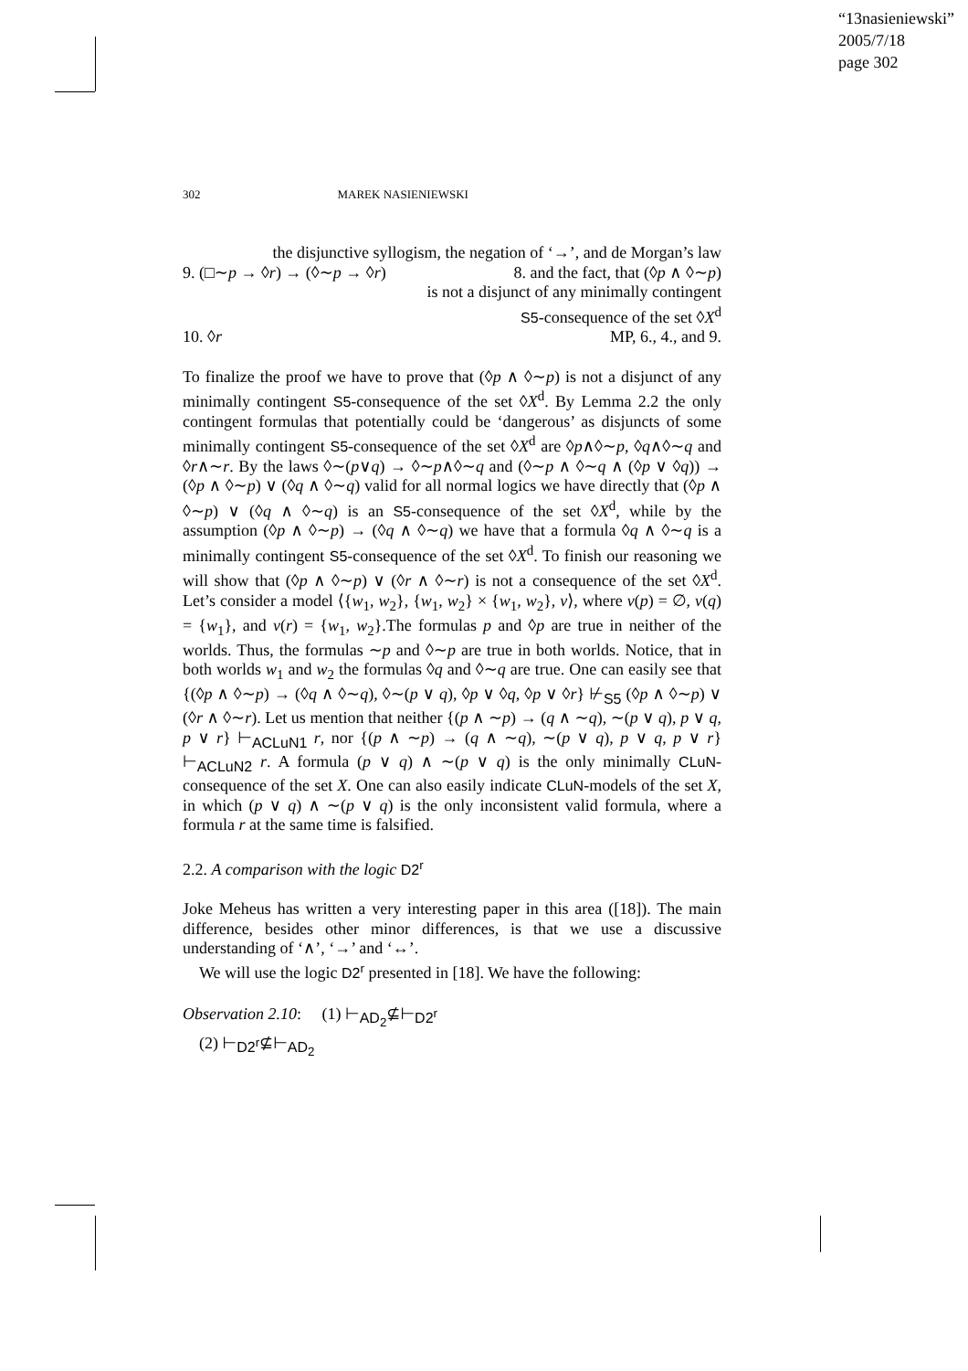“13nasieniewski”
2005/7/18
page 302
302 MAREK NASIENIEWSKI
the disjunctive syllogism, the negation of ‘→’, and de Morgan’s law
9. (□∼p → ◊r) → (◊∼p → ◊r) 8. and the fact, that (◊p ∧ ◊∼p)
is not a disjunct of any minimally contingent
S5-consequence of the set ◊X<sup>d</sup>
10. ◊r MP, 6., 4., and 9.
To finalize the proof we have to prove that (◊p ∧ ◊∼p) is not a disjunct of any minimally contingent S5-consequence of the set ◊X<sup>d</sup>. By Lemma 2.2 the only contingent formulas that potentially could be ‘dangerous’ as disjuncts of some minimally contingent S5-consequence of the set ◊X<sup>d</sup> are ◊p∧◊∼p, ◊q∧◊∼q and ◊r∧∼r. By the laws ◊∼(p∨q) → ◊∼p∧◊∼q and (◊∼p ∧ ◊∼q ∧ (◊p ∨ ◊q)) → (◊p ∧ ◊∼p) ∨ (◊q ∧ ◊∼q) valid for all normal logics we have directly that (◊p ∧ ◊∼p) ∨ (◊q ∧ ◊∼q) is an S5-consequence of the set ◊X<sup>d</sup>, while by the assumption (◊p ∧ ◊∼p) → (◊q ∧ ◊∼q) we have that a formula ◊q ∧ ◊∼q is a minimally contingent S5-consequence of the set ◊X<sup>d</sup>. To finish our reasoning we will show that (◊p ∧ ◊∼p) ∨ (◊r ∧ ◊∼r) is not a consequence of the set ◊X<sup>d</sup>. Let’s consider a model ⟨{w<sub>1</sub>, w<sub>2</sub>}, {w<sub>1</sub>, w<sub>2</sub>} × {w<sub>1</sub>, w<sub>2</sub>}, v⟩, where v(p) = ∅, v(q) = {w<sub>1</sub>}, and v(r) = {w<sub>1</sub>, w<sub>2</sub>}.The formulas p and ◊p are true in neither of the worlds. Thus, the formulas ∼p and ◊∼p are true in both worlds. Notice, that in both worlds w<sub>1</sub> and w<sub>2</sub> the formulas ◊q and ◊∼q are true. One can easily see that {(◊p ∧ ◊∼p) → (◊q ∧ ◊∼q), ◊∼(p ∨ q), ◊p ∨ ◊q, ◊p ∨ ◊r} ⊬<sub>S5</sub> (◊p ∧ ◊∼p) ∨ (◊r ∧ ◊∼r). Let us mention that neither {(p ∧ ∼p) → (q ∧ ∼q), ∼(p ∨ q), p ∨ q, p ∨ r} ⊢<sub>ACLuN1</sub> r, nor {(p ∧ ∼p) → (q ∧ ∼q), ∼(p ∨ q), p ∨ q, p ∨ r} ⊢<sub>ACLuN2</sub> r. A formula (p ∨ q) ∧ ∼(p ∨ q) is the only minimally CLuN-consequence of the set X. One can also easily indicate CLuN-models of the set X, in which (p ∨ q) ∧ ∼(p ∨ q) is the only inconsistent valid formula, where a formula r at the same time is falsified.
2.2. A comparison with the logic D2<sup>r</sup>
Joke Meheus has written a very interesting paper in this area ([18]). The main difference, besides other minor differences, is that we use a discussive understanding of ‘∧’, ‘→’ and ‘↔’.
We will use the logic D2<sup>r</sup> presented in [18]. We have the following:
Observation 2.10: (1) ⊢<sub>AD<sub>2</sub></sub>⊈⊢<sub>D2<sup>r</sup></sub>
(2) ⊢<sub>D2<sup>r</sup></sub>⊈⊢<sub>AD<sub>2</sub></sub>